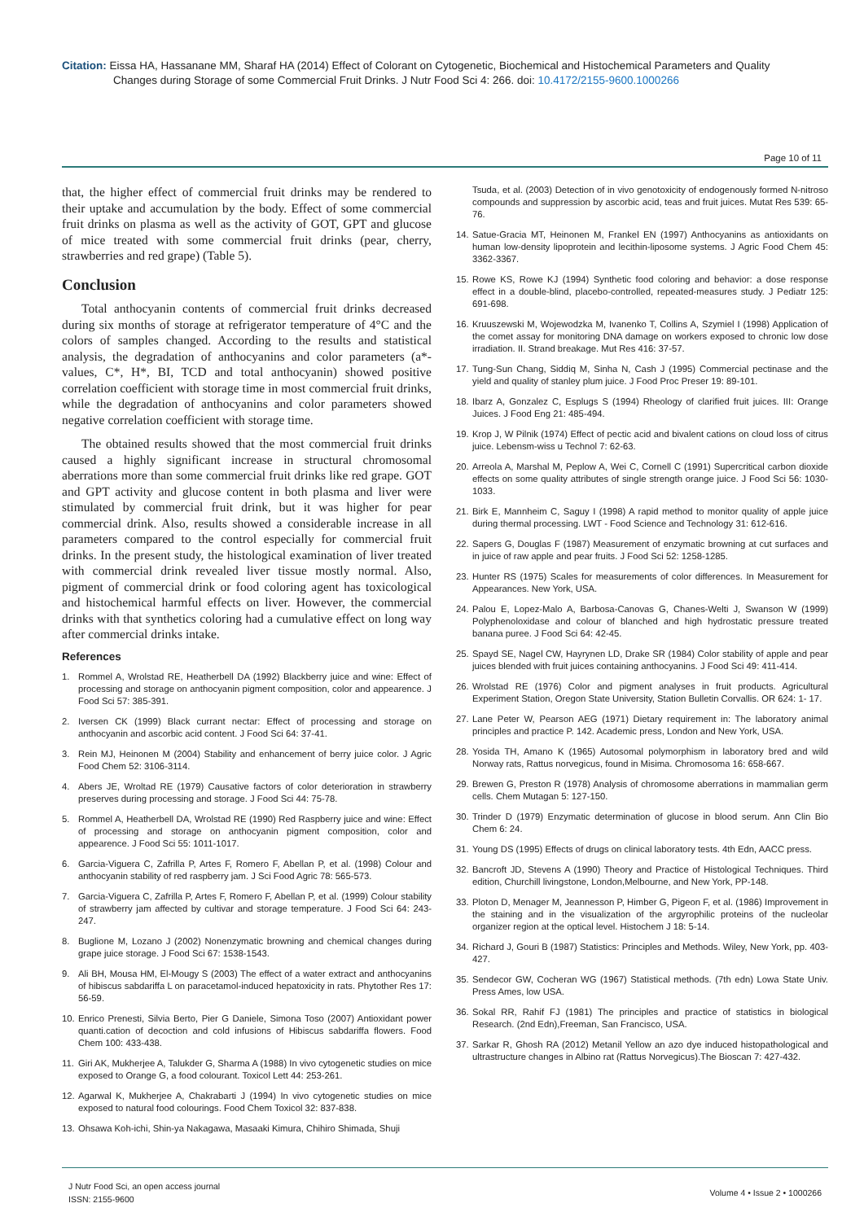Citation: Eissa HA, Hassanane MM, Sharaf HA (2014) Effect of Colorant on Cytogenetic, Biochemical and Histochemical Parameters and Quality
Changes during Storage of some Commercial Fruit Drinks. J Nutr Food Sci 4: 266. doi: 10.4172/2155-9600.1000266
Page 10 of 11
that, the higher effect of commercial fruit drinks may be rendered to their uptake and accumulation by the body. Effect of some commercial fruit drinks on plasma as well as the activity of GOT, GPT and glucose of mice treated with some commercial fruit drinks (pear, cherry, strawberries and red grape) (Table 5).
Conclusion
Total anthocyanin contents of commercial fruit drinks decreased during six months of storage at refrigerator temperature of 4°C and the colors of samples changed. According to the results and statistical analysis, the degradation of anthocyanins and color parameters (a*- values, C*, H*, BI, TCD and total anthocyanin) showed positive correlation coefficient with storage time in most commercial fruit drinks, while the degradation of anthocyanins and color parameters showed negative correlation coefficient with storage time.
The obtained results showed that the most commercial fruit drinks caused a highly significant increase in structural chromosomal aberrations more than some commercial fruit drinks like red grape. GOT and GPT activity and glucose content in both plasma and liver were stimulated by commercial fruit drink, but it was higher for pear commercial drink. Also, results showed a considerable increase in all parameters compared to the control especially for commercial fruit drinks. In the present study, the histological examination of liver treated with commercial drink revealed liver tissue mostly normal. Also, pigment of commercial drink or food coloring agent has toxicological and histochemical harmful effects on liver. However, the commercial drinks with that synthetics coloring had a cumulative effect on long way after commercial drinks intake.
References
1. Rommel A, Wrolstad RE, Heatherbell DA (1992) Blackberry juice and wine: Effect of processing and storage on anthocyanin pigment composition, color and appearence. J Food Sci 57: 385-391.
2. Iversen CK (1999) Black currant nectar: Effect of processing and storage on anthocyanin and ascorbic acid content. J Food Sci 64: 37-41.
3. Rein MJ, Heinonen M (2004) Stability and enhancement of berry juice color. J Agric Food Chem 52: 3106-3114.
4. Abers JE, Wroltad RE (1979) Causative factors of color deterioration in strawberry preserves during processing and storage. J Food Sci 44: 75-78.
5. Rommel A, Heatherbell DA, Wrolstad RE (1990) Red Raspberry juice and wine: Effect of processing and storage on anthocyanin pigment composition, color and appearence. J Food Sci 55: 1011-1017.
6. Garcia-Viguera C, Zafrilla P, Artes F, Romero F, Abellan P, et al. (1998) Colour and anthocyanin stability of red raspberry jam. J Sci Food Agric 78: 565-573.
7. Garcia-Viguera C, Zafrilla P, Artes F, Romero F, Abellan P, et al. (1999) Colour stability of strawberry jam affected by cultivar and storage temperature. J Food Sci 64: 243-247.
8. Buglione M, Lozano J (2002) Nonenzymatic browning and chemical changes during grape juice storage. J Food Sci 67: 1538-1543.
9. Ali BH, Mousa HM, El-Mougy S (2003) The effect of a water extract and anthocyanins of hibiscus sabdariffa L on paracetamol-induced hepatoxicity in rats. Phytother Res 17: 56-59.
10. Enrico Prenesti, Silvia Berto, Pier G Daniele, Simona Toso (2007) Antioxidant power quanti.cation of decoction and cold infusions of Hibiscus sabdariffa flowers. Food Chem 100: 433-438.
11. Giri AK, Mukherjee A, Talukder G, Sharma A (1988) In vivo cytogenetic studies on mice exposed to Orange G, a food colourant. Toxicol Lett 44: 253-261.
12. Agarwal K, Mukherjee A, Chakrabarti J (1994) In vivo cytogenetic studies on mice exposed to natural food colourings. Food Chem Toxicol 32: 837-838.
13. Ohsawa Koh-ichi, Shin-ya Nakagawa, Masaaki Kimura, Chihiro Shimada, Shuji
Tsuda, et al. (2003) Detection of in vivo genotoxicity of endogenously formed N-nitroso compounds and suppression by ascorbic acid, teas and fruit juices. Mutat Res 539: 65-76.
14. Satue-Gracia MT, Heinonen M, Frankel EN (1997) Anthocyanins as antioxidants on human low-density lipoprotein and lecithin-liposome systems. J Agric Food Chem 45: 3362-3367.
15. Rowe KS, Rowe KJ (1994) Synthetic food coloring and behavior: a dose response effect in a double-blind, placebo-controlled, repeated-measures study. J Pediatr 125: 691-698.
16. Kruuszewski M, Wojewodzka M, Ivanenko T, Collins A, Szymiel I (1998) Application of the comet assay for monitoring DNA damage on workers exposed to chronic low dose irradiation. II. Strand breakage. Mut Res 416: 37-57.
17. Tung-Sun Chang, Siddiq M, Sinha N, Cash J (1995) Commercial pectinase and the yield and quality of stanley plum juice. J Food Proc Preser 19: 89-101.
18. Ibarz A, Gonzalez C, Esplugs S (1994) Rheology of clarified fruit juices. III: Orange Juices. J Food Eng 21: 485-494.
19. Krop J, W Pilnik (1974) Effect of pectic acid and bivalent cations on cloud loss of citrus juice. Lebensm-wiss u Technol 7: 62-63.
20. Arreola A, Marshal M, Peplow A, Wei C, Cornell C (1991) Supercritical carbon dioxide effects on some quality attributes of single strength orange juice. J Food Sci 56: 1030-1033.
21. Birk E, Mannheim C, Saguy I (1998) A rapid method to monitor quality of apple juice during thermal processing. LWT - Food Science and Technology 31: 612-616.
22. Sapers G, Douglas F (1987) Measurement of enzymatic browning at cut surfaces and in juice of raw apple and pear fruits. J Food Sci 52: 1258-1285.
23. Hunter RS (1975) Scales for measurements of color differences. In Measurement for Appearances. New York, USA.
24. Palou E, Lopez-Malo A, Barbosa-Canovas G, Chanes-Welti J, Swanson W (1999) Polyphenoloxidase and colour of blanched and high hydrostatic pressure treated banana puree. J Food Sci 64: 42-45.
25. Spayd SE, Nagel CW, Hayrynen LD, Drake SR (1984) Color stability of apple and pear juices blended with fruit juices containing anthocyanins. J Food Sci 49: 411-414.
26. Wrolstad RE (1976) Color and pigment analyses in fruit products. Agricultural Experiment Station, Oregon State University, Station Bulletin Corvallis. OR 624: 1- 17.
27. Lane Peter W, Pearson AEG (1971) Dietary requirement in: The laboratory animal principles and practice P. 142. Academic press, London and New York, USA.
28. Yosida TH, Amano K (1965) Autosomal polymorphism in laboratory bred and wild Norway rats, Rattus norvegicus, found in Misima. Chromosoma 16: 658-667.
29. Brewen G, Preston R (1978) Analysis of chromosome aberrations in mammalian germ cells. Chem Mutagan 5: 127-150.
30. Trinder D (1979) Enzymatic determination of glucose in blood serum. Ann Clin Bio Chem 6: 24.
31. Young DS (1995) Effects of drugs on clinical laboratory tests. 4th Edn, AACC press.
32. Bancroft JD, Stevens A (1990) Theory and Practice of Histological Techniques. Third edition, Churchill livingstone, London,Melbourne, and New York, PP-148.
33. Ploton D, Menager M, Jeannesson P, Himber G, Pigeon F, et al. (1986) Improvement in the staining and in the visualization of the argyrophilic proteins of the nucleolar organizer region at the optical level. Histochem J 18: 5-14.
34. Richard J, Gouri B (1987) Statistics: Principles and Methods. Wiley, New York, pp. 403-427.
35. Sendecor GW, Cocheran WG (1967) Statistical methods. (7th edn) Lowa State Univ. Press Ames, low USA.
36. Sokal RR, Rahif FJ (1981) The principles and practice of statistics in biological Research. (2nd Edn),Freeman, San Francisco, USA.
37. Sarkar R, Ghosh RA (2012) Metanil Yellow an azo dye induced histopathological and ultrastructure changes in Albino rat (Rattus Norvegicus).The Bioscan 7: 427-432.
J Nutr Food Sci, an open access journal
ISSN: 2155-9600
Volume 4 • Issue 2 • 1000266